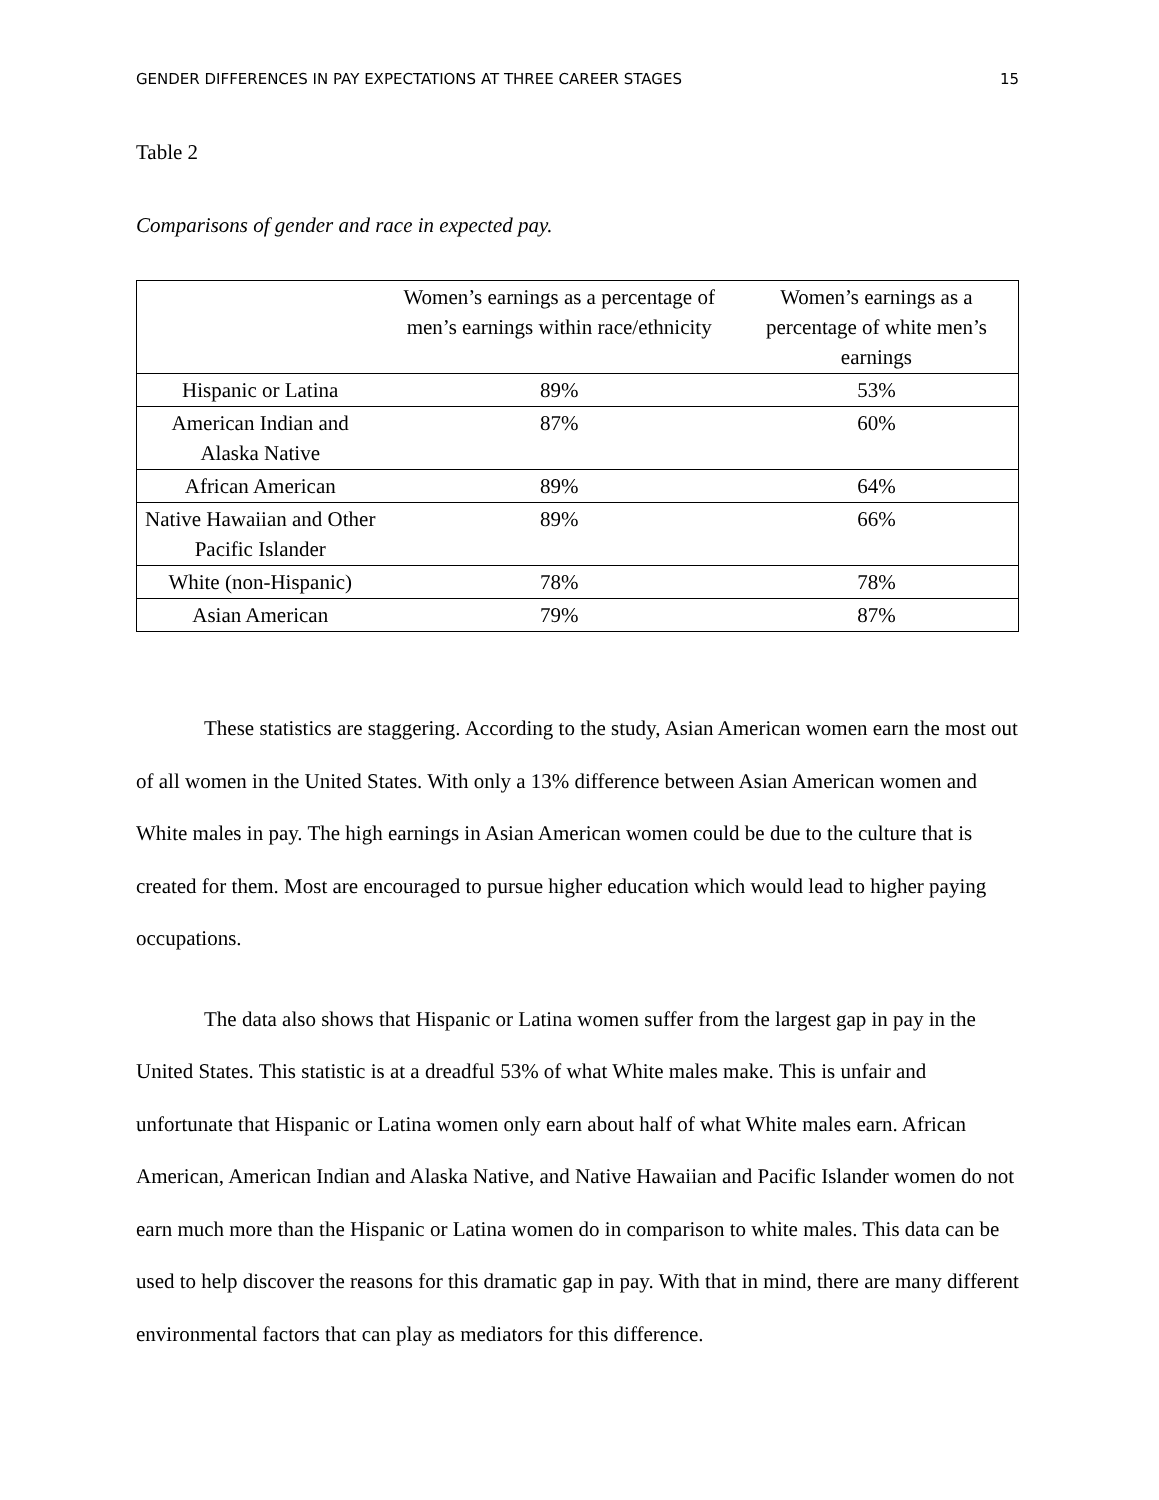GENDER DIFFERENCES IN PAY EXPECTATIONS AT THREE CAREER STAGES 15
Table 2
Comparisons of gender and race in expected pay.
| | Women’s earnings as a percentage of men’s earnings within race/ethnicity | Women’s earnings as a percentage of white men’s earnings |
| --- | --- | --- |
| Hispanic or Latina | 89% | 53% |
| American Indian and Alaska Native | 87% | 60% |
| African American | 89% | 64% |
| Native Hawaiian and Other Pacific Islander | 89% | 66% |
| White (non-Hispanic) | 78% | 78% |
| Asian American | 79% | 87% |
These statistics are staggering. According to the study, Asian American women earn the most out of all women in the United States. With only a 13% difference between Asian American women and White males in pay. The high earnings in Asian American women could be due to the culture that is created for them. Most are encouraged to pursue higher education which would lead to higher paying occupations.
The data also shows that Hispanic or Latina women suffer from the largest gap in pay in the United States. This statistic is at a dreadful 53% of what White males make. This is unfair and unfortunate that Hispanic or Latina women only earn about half of what White males earn. African American, American Indian and Alaska Native, and Native Hawaiian and Pacific Islander women do not earn much more than the Hispanic or Latina women do in comparison to white males. This data can be used to help discover the reasons for this dramatic gap in pay. With that in mind, there are many different environmental factors that can play as mediators for this difference.